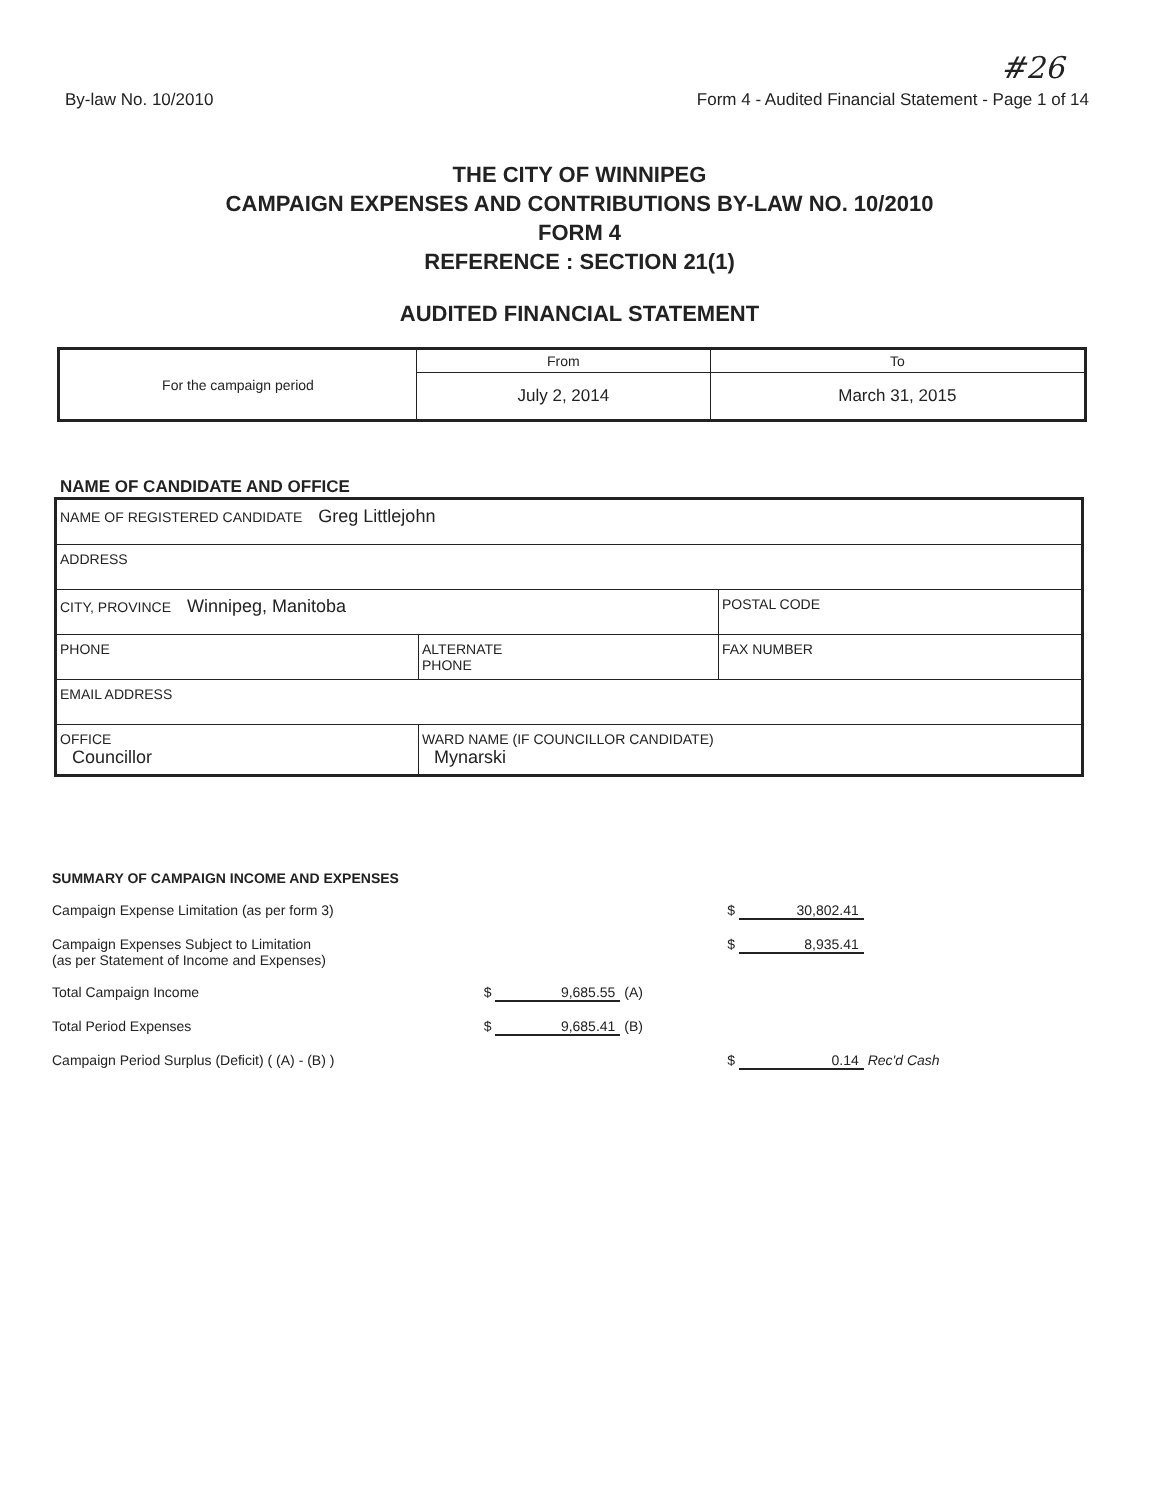#26
By-law No. 10/2010 Form 4 - Audited Financial Statement - Page 1 of 14
THE CITY OF WINNIPEG
CAMPAIGN EXPENSES AND CONTRIBUTIONS BY-LAW NO. 10/2010
FORM 4
REFERENCE : SECTION 21(1)
AUDITED FINANCIAL STATEMENT
| For the campaign period | From | To |
| | July 2, 2014 | March 31, 2015 |
NAME OF CANDIDATE AND OFFICE
| NAME OF REGISTERED CANDIDATE Greg Littlejohn | | |
| ADDRESS | | |
| CITY, PROVINCE Winnipeg, Manitoba | | POSTAL CODE |
| PHONE | ALTERNATE PHONE | FAX NUMBER |
| EMAIL ADDRESS | | |
| OFFICE Councillor | WARD NAME (IF COUNCILLOR CANDIDATE) Mynarski | |
| SUMMARY OF CAMPAIGN INCOME AND EXPENSES | | |
| Campaign Expense Limitation (as per form 3) | | $ 30,802.41 |
| Campaign Expenses Subject to Limitation (as per Statement of Income and Expenses) | | $ 8,935.41 |
| Total Campaign Income | $ 9,685.55 (A) | |
| Total Period Expenses | $ 9,685.41 (B) | |
| Campaign Period Surplus (Deficit) ( (A) - (B) ) | | $ 0.14 Rec'd Cash |